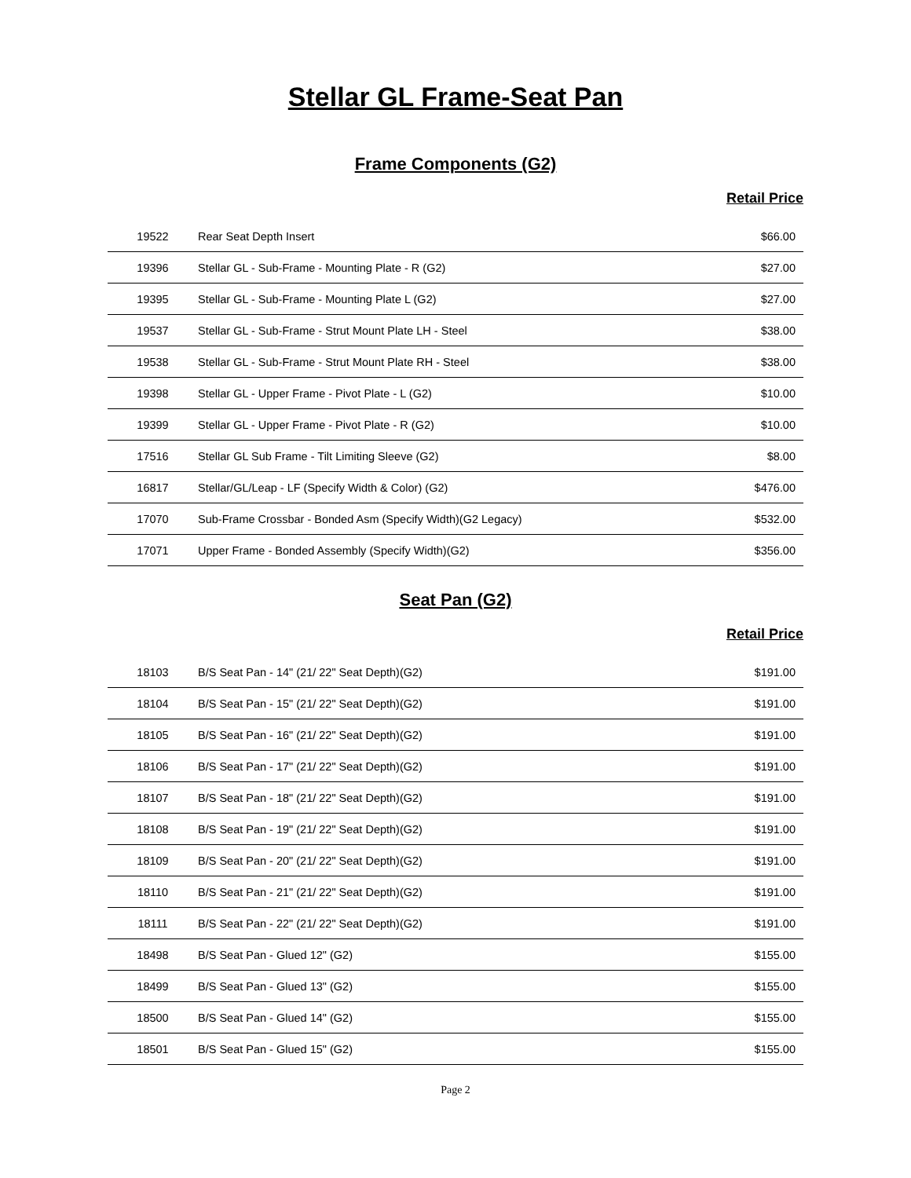Stellar GL Frame-Seat Pan
Frame Components (G2)
Retail Price
| 19522 | Rear Seat Depth Insert | $66.00 |
| 19396 | Stellar GL - Sub-Frame - Mounting Plate - R (G2) | $27.00 |
| 19395 | Stellar GL - Sub-Frame - Mounting Plate L (G2) | $27.00 |
| 19537 | Stellar GL - Sub-Frame - Strut Mount Plate LH - Steel | $38.00 |
| 19538 | Stellar GL - Sub-Frame - Strut Mount Plate RH - Steel | $38.00 |
| 19398 | Stellar GL - Upper Frame - Pivot Plate - L (G2) | $10.00 |
| 19399 | Stellar GL - Upper Frame - Pivot Plate - R (G2) | $10.00 |
| 17516 | Stellar GL Sub Frame - Tilt Limiting Sleeve (G2) | $8.00 |
| 16817 | Stellar/GL/Leap - LF (Specify Width & Color) (G2) | $476.00 |
| 17070 | Sub-Frame Crossbar - Bonded Asm (Specify Width)(G2 Legacy) | $532.00 |
| 17071 | Upper Frame - Bonded Assembly (Specify Width)(G2) | $356.00 |
Seat Pan (G2)
Retail Price
| 18103 | B/S Seat Pan - 14" (21/ 22" Seat Depth)(G2) | $191.00 |
| 18104 | B/S Seat Pan - 15" (21/ 22" Seat Depth)(G2) | $191.00 |
| 18105 | B/S Seat Pan - 16" (21/ 22" Seat Depth)(G2) | $191.00 |
| 18106 | B/S Seat Pan - 17" (21/ 22" Seat Depth)(G2) | $191.00 |
| 18107 | B/S Seat Pan - 18" (21/ 22" Seat Depth)(G2) | $191.00 |
| 18108 | B/S Seat Pan - 19" (21/ 22" Seat Depth)(G2) | $191.00 |
| 18109 | B/S Seat Pan - 20" (21/ 22" Seat Depth)(G2) | $191.00 |
| 18110 | B/S Seat Pan - 21" (21/ 22" Seat Depth)(G2) | $191.00 |
| 18111 | B/S Seat Pan - 22" (21/ 22" Seat Depth)(G2) | $191.00 |
| 18498 | B/S Seat Pan - Glued 12" (G2) | $155.00 |
| 18499 | B/S Seat Pan - Glued 13" (G2) | $155.00 |
| 18500 | B/S Seat Pan - Glued 14" (G2) | $155.00 |
| 18501 | B/S Seat Pan - Glued 15" (G2) | $155.00 |
Page 2